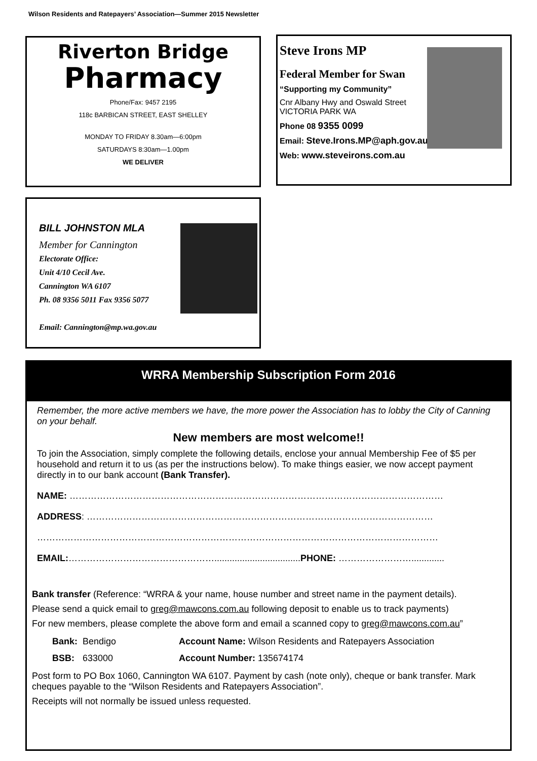Wilson Residents and Ratepayers’ Association—Summer 2015 Newsletter
Riverton Bridge
Pharmacy
Phone/Fax: 9457 2195
118c BARBICAN STREET, EAST SHELLEY
MONDAY TO FRIDAY 8.30am—6:00pm
SATURDAYS 8:30am—1.00pm
WE DELIVER
Steve Irons MP
Federal Member for Swan
“Supporting my Community”
Cnr Albany Hwy and Oswald Street
VICTORIA PARK WA
Phone 08 9355 0099
Email: Steve.Irons.MP@aph.gov.au
Web: www.steveirons.com.au
BILL JOHNSTON MLA
Member for Cannington
Electorate Office:
Unit 4/10 Cecil Ave.
Cannington WA 6107
Ph. 08 9356 5011 Fax 9356 5077
Email: Cannington@mp.wa.gov.au
WRRA Membership Subscription Form 2016
Remember, the more active members we have, the more power the Association has to lobby the City of Canning on your behalf.
New members are most welcome!!
To join the Association, simply complete the following details, enclose your annual Membership Fee of $5 per household and return it to us (as per the instructions below). To make things easier, we now accept payment directly in to our bank account (Bank Transfer).
NAME: ……………………………………………………………………………………………………………
ADDRESS: ……………………………………………………………………………………………………
……………………………………………………………………………………………………………………
EMAIL:…………………………………………..................................PHONE: …………………….............
Bank transfer (Reference: “WRRA & your name, house number and street name in the payment details).
Please send a quick email to greg@mawcons.com.au following deposit to enable us to track payments)
For new members, please complete the above form and email a scanned copy to greg@mawcons.com.au”
| Bank: | Bendigo | Account Name: Wilson Residents and Ratepayers Association |
| BSB: | 633000 | Account Number: 135674174 |
Post form to PO Box 1060, Cannington WA 6107. Payment by cash (note only), cheque or bank transfer. Mark cheques payable to the “Wilson Residents and Ratepayers Association”.
Receipts will not normally be issued unless requested.